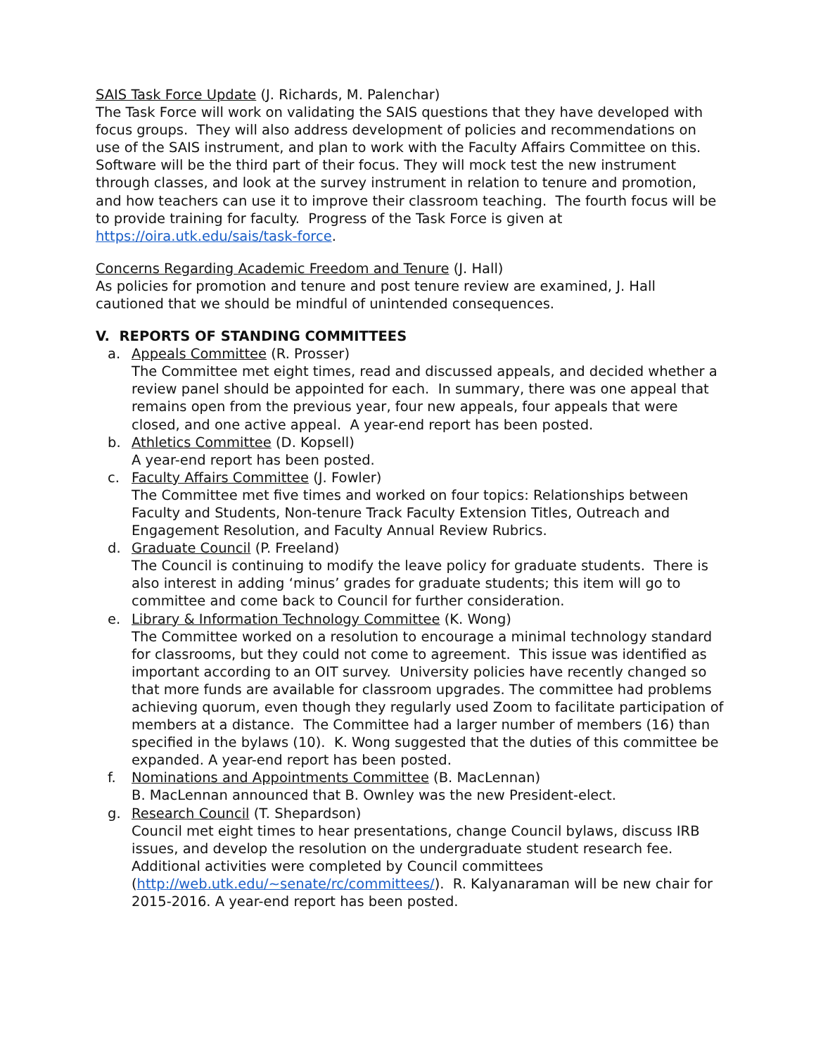SAIS Task Force Update (J. Richards, M. Palenchar)
The Task Force will work on validating the SAIS questions that they have developed with focus groups. They will also address development of policies and recommendations on use of the SAIS instrument, and plan to work with the Faculty Affairs Committee on this. Software will be the third part of their focus. They will mock test the new instrument through classes, and look at the survey instrument in relation to tenure and promotion, and how teachers can use it to improve their classroom teaching. The fourth focus will be to provide training for faculty. Progress of the Task Force is given at https://oira.utk.edu/sais/task-force.
Concerns Regarding Academic Freedom and Tenure (J. Hall)
As policies for promotion and tenure and post tenure review are examined, J. Hall cautioned that we should be mindful of unintended consequences.
V. REPORTS OF STANDING COMMITTEES
a. Appeals Committee (R. Prosser)
The Committee met eight times, read and discussed appeals, and decided whether a review panel should be appointed for each. In summary, there was one appeal that remains open from the previous year, four new appeals, four appeals that were closed, and one active appeal. A year-end report has been posted.
b. Athletics Committee (D. Kopsell)
A year-end report has been posted.
c. Faculty Affairs Committee (J. Fowler)
The Committee met five times and worked on four topics: Relationships between Faculty and Students, Non-tenure Track Faculty Extension Titles, Outreach and Engagement Resolution, and Faculty Annual Review Rubrics.
d. Graduate Council (P. Freeland)
The Council is continuing to modify the leave policy for graduate students. There is also interest in adding ‘minus’ grades for graduate students; this item will go to committee and come back to Council for further consideration.
e. Library & Information Technology Committee (K. Wong)
The Committee worked on a resolution to encourage a minimal technology standard for classrooms, but they could not come to agreement. This issue was identified as important according to an OIT survey. University policies have recently changed so that more funds are available for classroom upgrades. The committee had problems achieving quorum, even though they regularly used Zoom to facilitate participation of members at a distance. The Committee had a larger number of members (16) than specified in the bylaws (10). K. Wong suggested that the duties of this committee be expanded. A year-end report has been posted.
f. Nominations and Appointments Committee (B. MacLennan)
B. MacLennan announced that B. Ownley was the new President-elect.
g. Research Council (T. Shepardson)
Council met eight times to hear presentations, change Council bylaws, discuss IRB issues, and develop the resolution on the undergraduate student research fee. Additional activities were completed by Council committees (http://web.utk.edu/~senate/rc/committees/). R. Kalyanaraman will be new chair for 2015-2016. A year-end report has been posted.